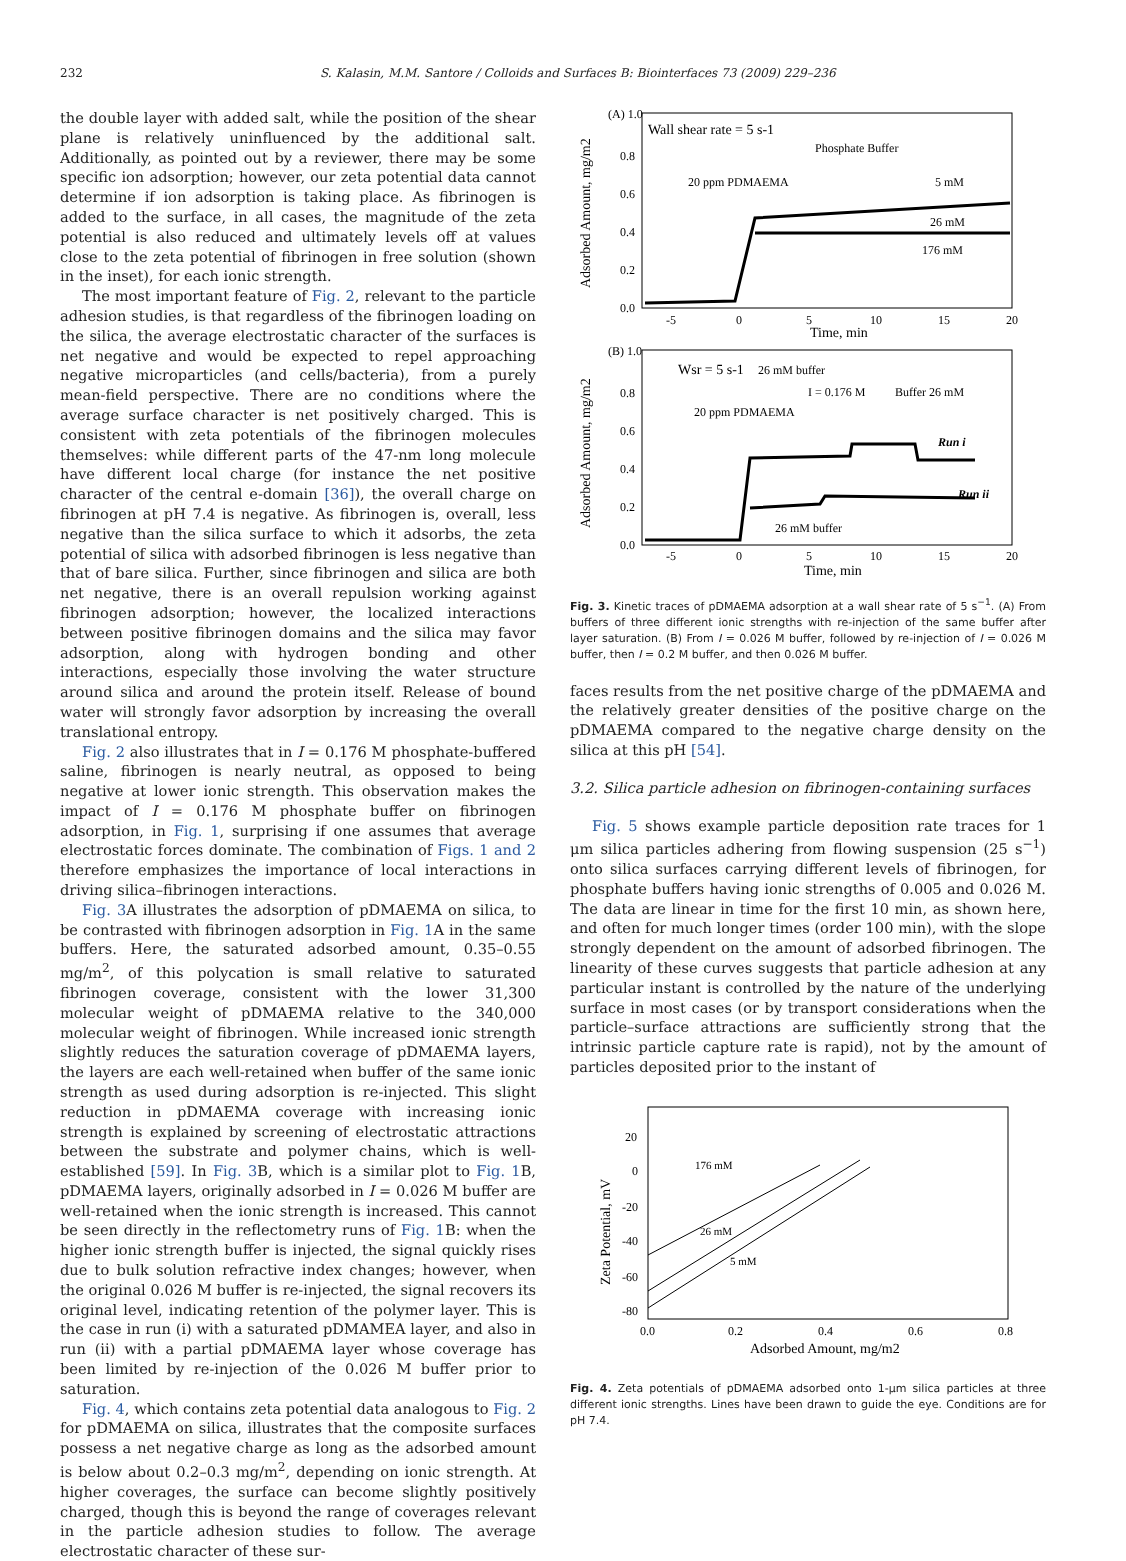232 S. Kalasin, M.M. Santore / Colloids and Surfaces B: Biointerfaces 73 (2009) 229–236
the double layer with added salt, while the position of the shear plane is relatively uninfluenced by the additional salt. Additionally, as pointed out by a reviewer, there may be some specific ion adsorption; however, our zeta potential data cannot determine if ion adsorption is taking place. As fibrinogen is added to the surface, in all cases, the magnitude of the zeta potential is also reduced and ultimately levels off at values close to the zeta potential of fibrinogen in free solution (shown in the inset), for each ionic strength.
The most important feature of Fig. 2, relevant to the particle adhesion studies, is that regardless of the fibrinogen loading on the silica, the average electrostatic character of the surfaces is net negative and would be expected to repel approaching negative microparticles (and cells/bacteria), from a purely mean-field perspective. There are no conditions where the average surface character is net positively charged. This is consistent with zeta potentials of the fibrinogen molecules themselves: while different parts of the 47-nm long molecule have different local charge (for instance the net positive character of the central e-domain [36]), the overall charge on fibrinogen at pH 7.4 is negative. As fibrinogen is, overall, less negative than the silica surface to which it adsorbs, the zeta potential of silica with adsorbed fibrinogen is less negative than that of bare silica. Further, since fibrinogen and silica are both net negative, there is an overall repulsion working against fibrinogen adsorption; however, the localized interactions between positive fibrinogen domains and the silica may favor adsorption, along with hydrogen bonding and other interactions, especially those involving the water structure around silica and around the protein itself. Release of bound water will strongly favor adsorption by increasing the overall translational entropy.
Fig. 2 also illustrates that in I = 0.176 M phosphate-buffered saline, fibrinogen is nearly neutral, as opposed to being negative at lower ionic strength. This observation makes the impact of I = 0.176 M phosphate buffer on fibrinogen adsorption, in Fig. 1, surprising if one assumes that average electrostatic forces dominate. The combination of Figs. 1 and 2 therefore emphasizes the importance of local interactions in driving silica–fibrinogen interactions.
Fig. 3 A illustrates the adsorption of pDMAEMA on silica, to be contrasted with fibrinogen adsorption in Fig. 1 A in the same buffers. Here, the saturated adsorbed amount, 0.35–0.55 mg/m<sup>2</sup>, of this polycation is small relative to saturated fibrinogen coverage, consistent with the lower 31,300 molecular weight of pDMAEMA relative to the 340,000 molecular weight of fibrinogen. While increased ionic strength slightly reduces the saturation coverage of pDMAEMA layers, the layers are each well-retained when buffer of the same ionic strength as used during adsorption is re-injected. This slight reduction in pDMAEMA coverage with increasing ionic strength is explained by screening of electrostatic attractions between the substrate and polymer chains, which is well-established [59]. In Fig. 3 B, which is a similar plot to Fig. 1 B, pDMAEMA layers, originally adsorbed in I = 0.026 M buffer are well-retained when the ionic strength is increased. This cannot be seen directly in the reflectometry runs of Fig. 1 B: when the higher ionic strength buffer is injected, the signal quickly rises due to bulk solution refractive index changes; however, when the original 0.026 M buffer is re-injected, the signal recovers its original level, indicating retention of the polymer layer. This is the case in run (i) with a saturated pDMAMEA layer, and also in run (ii) with a partial pDMAEMA layer whose coverage has been limited by re-injection of the 0.026 M buffer prior to saturation.
Fig. 4, which contains zeta potential data analogous to Fig. 2 for pDMAEMA on silica, illustrates that the composite surfaces possess a net negative charge as long as the adsorbed amount is below about 0.2–0.3 mg/m<sup>2</sup>, depending on ionic strength. At higher coverages, the surface can become slightly positively charged, though this is beyond the range of coverages relevant in the particle adhesion studies to follow. The average electrostatic character of these sur-
(A) 1.0
Wall shear rate = 5 s-1
Phosphate Buffer
20 ppm PDMAEMA
5 mM
26 mM
176 mM
0.8
0.6
0.4
0.2
0.0
-5
0
5
10
15
20
Time, min
Adsorbed Amount, mg/m2
(B) 1.0
Wsr = 5 s-1
26 mM buffer
I = 0.176 M
Buffer 26 mM
20 ppm PDMAEMA
Run i
Run ii
26 mM buffer
0.8
0.6
0.4
0.2
0.0
-5
0
5
10
15
20
Time, min
Adsorbed Amount, mg/m2
Fig. 3. Kinetic traces of pDMAEMA adsorption at a wall shear rate of 5 s<sup>−1</sup>. (A) From buffers of three different ionic strengths with re-injection of the same buffer after layer saturation. (B) From I = 0.026 M buffer, followed by re-injection of I = 0.026 M buffer, then I = 0.2 M buffer, and then 0.026 M buffer.
faces results from the net positive charge of the pDMAEMA and the relatively greater densities of the positive charge on the pDMAEMA compared to the negative charge density on the silica at this pH [54].
3.2. Silica particle adhesion on fibrinogen-containing surfaces
Fig. 5 shows example particle deposition rate traces for 1 μm silica particles adhering from flowing suspension (25 s<sup>−1</sup>) onto silica surfaces carrying different levels of fibrinogen, for phosphate buffers having ionic strengths of 0.005 and 0.026 M. The data are linear in time for the first 10 min, as shown here, and often for much longer times (order 100 min), with the slope strongly dependent on the amount of adsorbed fibrinogen. The linearity of these curves suggests that particle adhesion at any particular instant is controlled by the nature of the underlying surface in most cases (or by transport considerations when the particle–surface attractions are sufficiently strong that the intrinsic particle capture rate is rapid), not by the amount of particles deposited prior to the instant of
20
0
-20
-40
-60
-80
176 mM
26 mM
5 mM
0.0
0.2
0.4
0.6
0.8
Adsorbed Amount, mg/m2
Zeta Potential, mV
Fig. 4. Zeta potentials of pDMAEMA adsorbed onto 1-μm silica particles at three different ionic strengths. Lines have been drawn to guide the eye. Conditions are for pH 7.4.